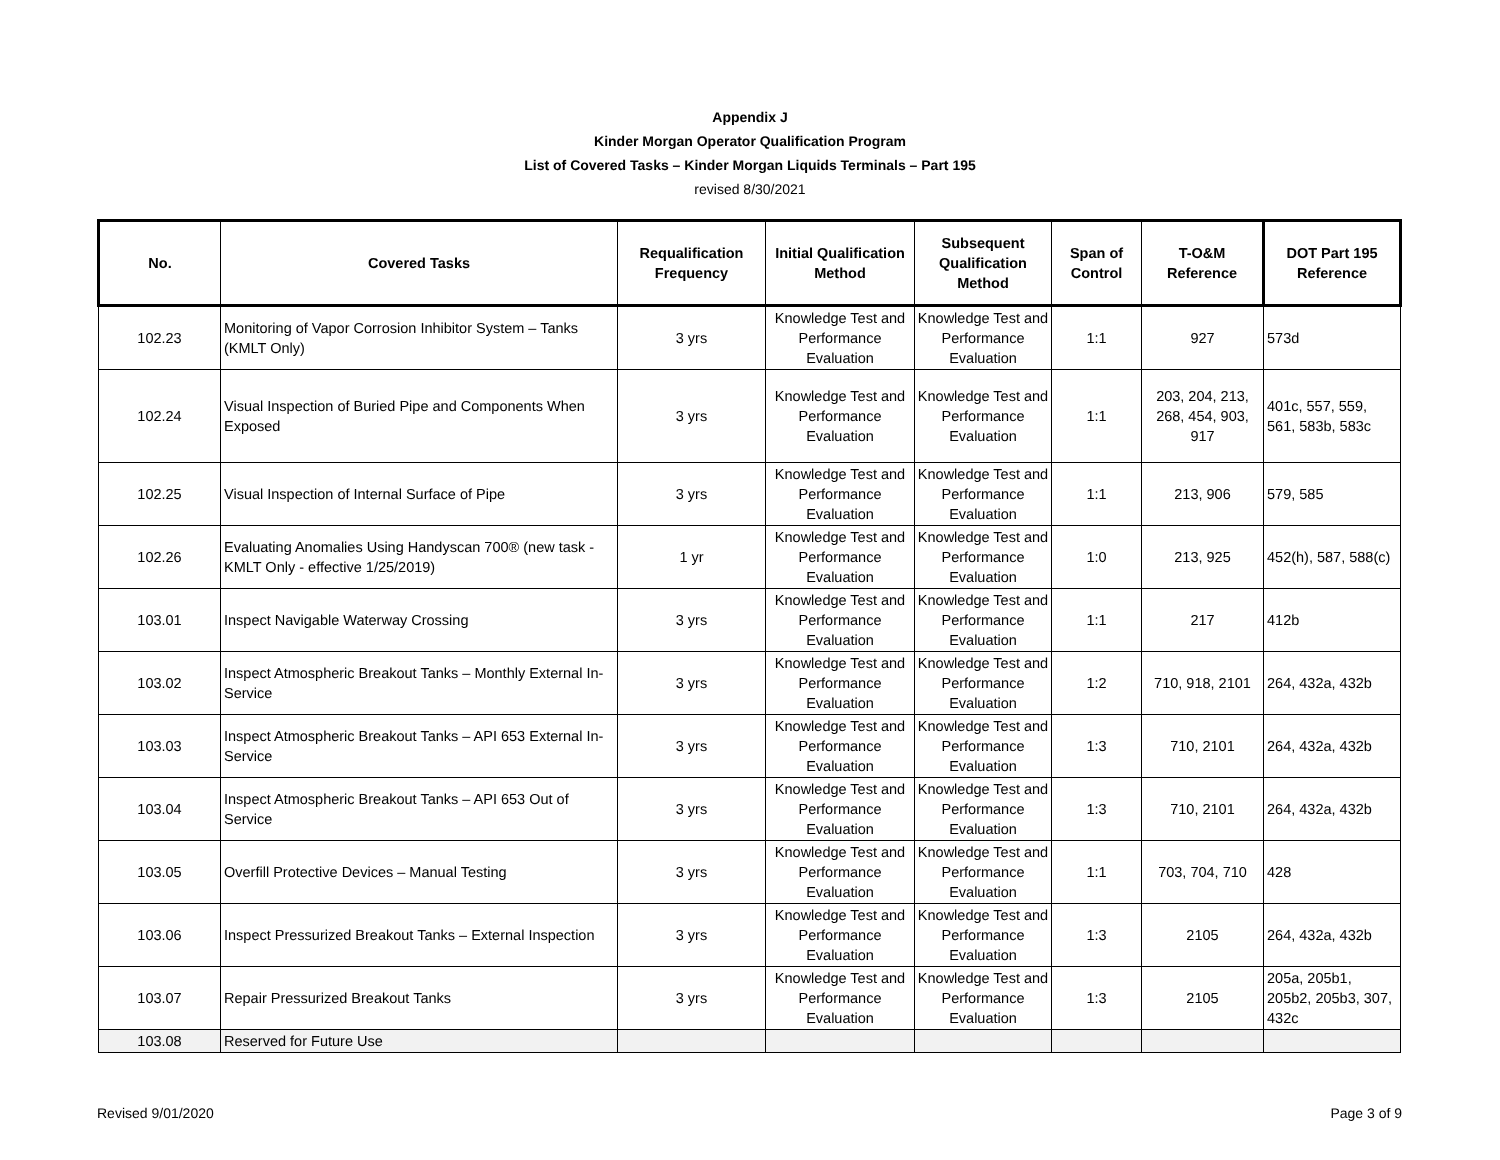Appendix J
Kinder Morgan Operator Qualification Program
List of Covered Tasks – Kinder Morgan Liquids Terminals – Part 195
revised 8/30/2021
| No. | Covered Tasks | Requalification Frequency | Initial Qualification Method | Subsequent Qualification Method | Span of Control | T-O&M Reference | DOT Part 195 Reference |
| --- | --- | --- | --- | --- | --- | --- | --- |
| 102.23 | Monitoring of Vapor Corrosion Inhibitor System – Tanks (KMLT Only) | 3 yrs | Knowledge Test and Performance Evaluation | Knowledge Test and Performance Evaluation | 1:1 | 927 | 573d |
| 102.24 | Visual Inspection of Buried Pipe and Components When Exposed | 3 yrs | Knowledge Test and Performance Evaluation | Knowledge Test and Performance Evaluation | 1:1 | 203, 204, 213, 268, 454, 903, 917 | 401c, 557, 559, 561, 583b, 583c |
| 102.25 | Visual Inspection of Internal Surface of Pipe | 3 yrs | Knowledge Test and Performance Evaluation | Knowledge Test and Performance Evaluation | 1:1 | 213, 906 | 579, 585 |
| 102.26 | Evaluating Anomalies Using Handyscan 700® (new task - KMLT Only - effective 1/25/2019) | 1 yr | Knowledge Test and Performance Evaluation | Knowledge Test and Performance Evaluation | 1:0 | 213, 925 | 452(h), 587, 588(c) |
| 103.01 | Inspect Navigable Waterway Crossing | 3 yrs | Knowledge Test and Performance Evaluation | Knowledge Test and Performance Evaluation | 1:1 | 217 | 412b |
| 103.02 | Inspect Atmospheric Breakout Tanks – Monthly External In-Service | 3 yrs | Knowledge Test and Performance Evaluation | Knowledge Test and Performance Evaluation | 1:2 | 710, 918, 2101 | 264, 432a, 432b |
| 103.03 | Inspect Atmospheric Breakout Tanks – API 653 External In-Service | 3 yrs | Knowledge Test and Performance Evaluation | Knowledge Test and Performance Evaluation | 1:3 | 710, 2101 | 264, 432a, 432b |
| 103.04 | Inspect Atmospheric Breakout Tanks – API 653 Out of Service | 3 yrs | Knowledge Test and Performance Evaluation | Knowledge Test and Performance Evaluation | 1:3 | 710, 2101 | 264, 432a, 432b |
| 103.05 | Overfill Protective Devices – Manual Testing | 3 yrs | Knowledge Test and Performance Evaluation | Knowledge Test and Performance Evaluation | 1:1 | 703, 704, 710 | 428 |
| 103.06 | Inspect Pressurized Breakout Tanks – External Inspection | 3 yrs | Knowledge Test and Performance Evaluation | Knowledge Test and Performance Evaluation | 1:3 | 2105 | 264, 432a, 432b |
| 103.07 | Repair Pressurized Breakout Tanks | 3 yrs | Knowledge Test and Performance Evaluation | Knowledge Test and Performance Evaluation | 1:3 | 2105 | 205a, 205b1, 205b2, 205b3, 307, 432c |
| 103.08 | Reserved for Future Use | | | | | | |
Revised 9/01/2020 Page 3 of 9